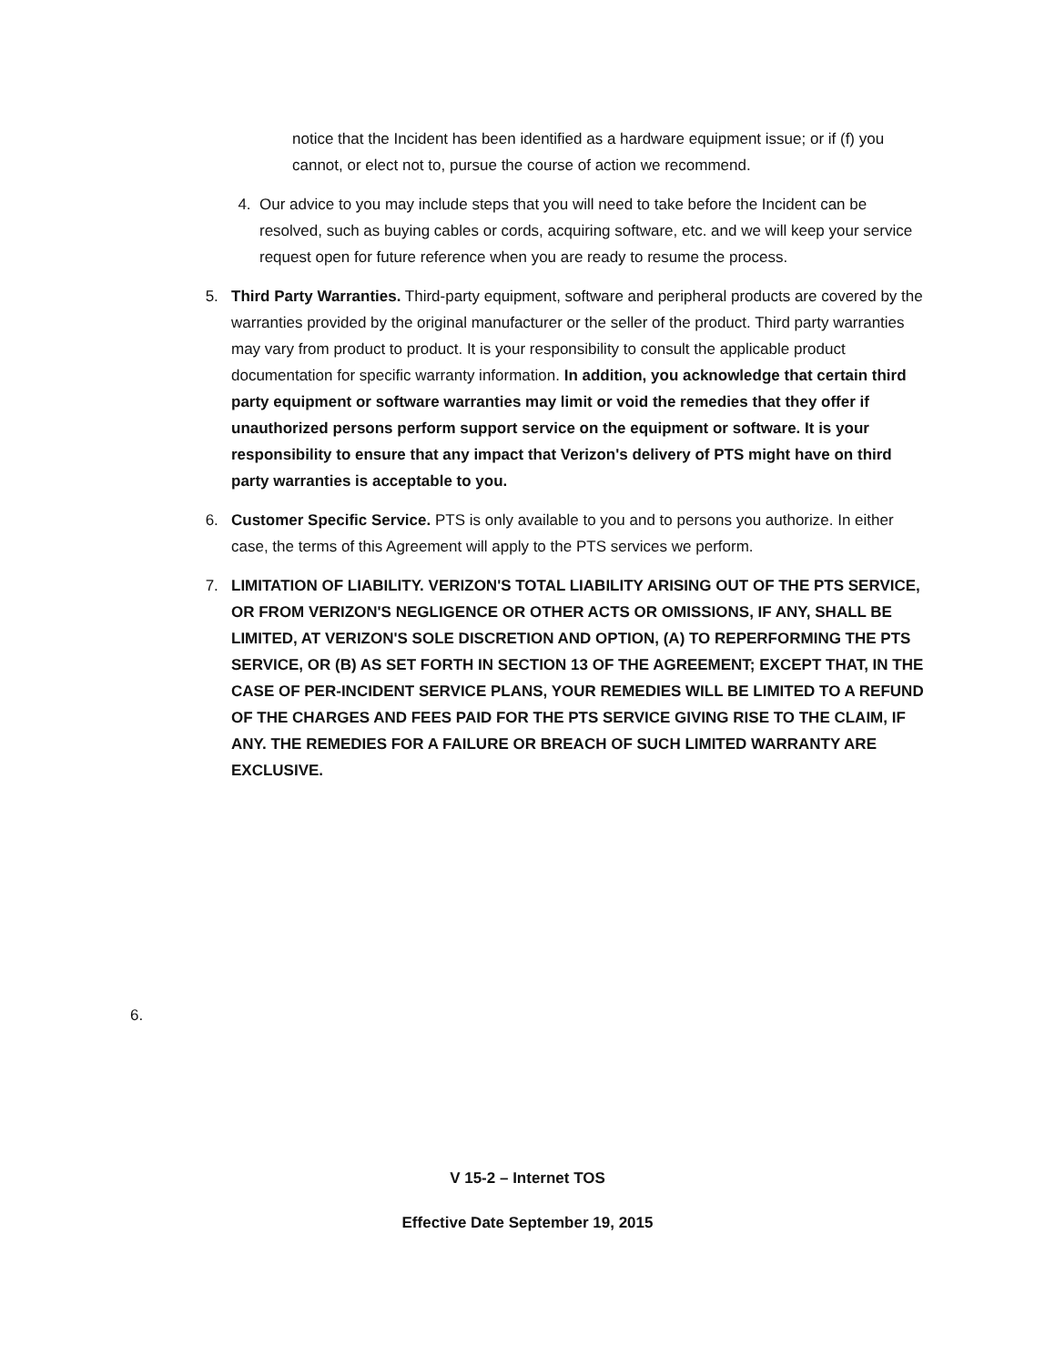notice that the Incident has been identified as a hardware equipment issue; or if (f) you cannot, or elect not to, pursue the course of action we recommend.
4. Our advice to you may include steps that you will need to take before the Incident can be resolved, such as buying cables or cords, acquiring software, etc. and we will keep your service request open for future reference when you are ready to resume the process.
5. Third Party Warranties. Third-party equipment, software and peripheral products are covered by the warranties provided by the original manufacturer or the seller of the product. Third party warranties may vary from product to product. It is your responsibility to consult the applicable product documentation for specific warranty information. In addition, you acknowledge that certain third party equipment or software warranties may limit or void the remedies that they offer if unauthorized persons perform support service on the equipment or software. It is your responsibility to ensure that any impact that Verizon's delivery of PTS might have on third party warranties is acceptable to you.
6. Customer Specific Service. PTS is only available to you and to persons you authorize. In either case, the terms of this Agreement will apply to the PTS services we perform.
7. LIMITATION OF LIABILITY. VERIZON'S TOTAL LIABILITY ARISING OUT OF THE PTS SERVICE, OR FROM VERIZON'S NEGLIGENCE OR OTHER ACTS OR OMISSIONS, IF ANY, SHALL BE LIMITED, AT VERIZON'S SOLE DISCRETION AND OPTION, (A) TO REPERFORMING THE PTS SERVICE, OR (B) AS SET FORTH IN SECTION 13 OF THE AGREEMENT; EXCEPT THAT, IN THE CASE OF PER-INCIDENT SERVICE PLANS, YOUR REMEDIES WILL BE LIMITED TO A REFUND OF THE CHARGES AND FEES PAID FOR THE PTS SERVICE GIVING RISE TO THE CLAIM, IF ANY. THE REMEDIES FOR A FAILURE OR BREACH OF SUCH LIMITED WARRANTY ARE EXCLUSIVE.
6.
V 15-2 – Internet TOS
Effective Date September 19, 2015